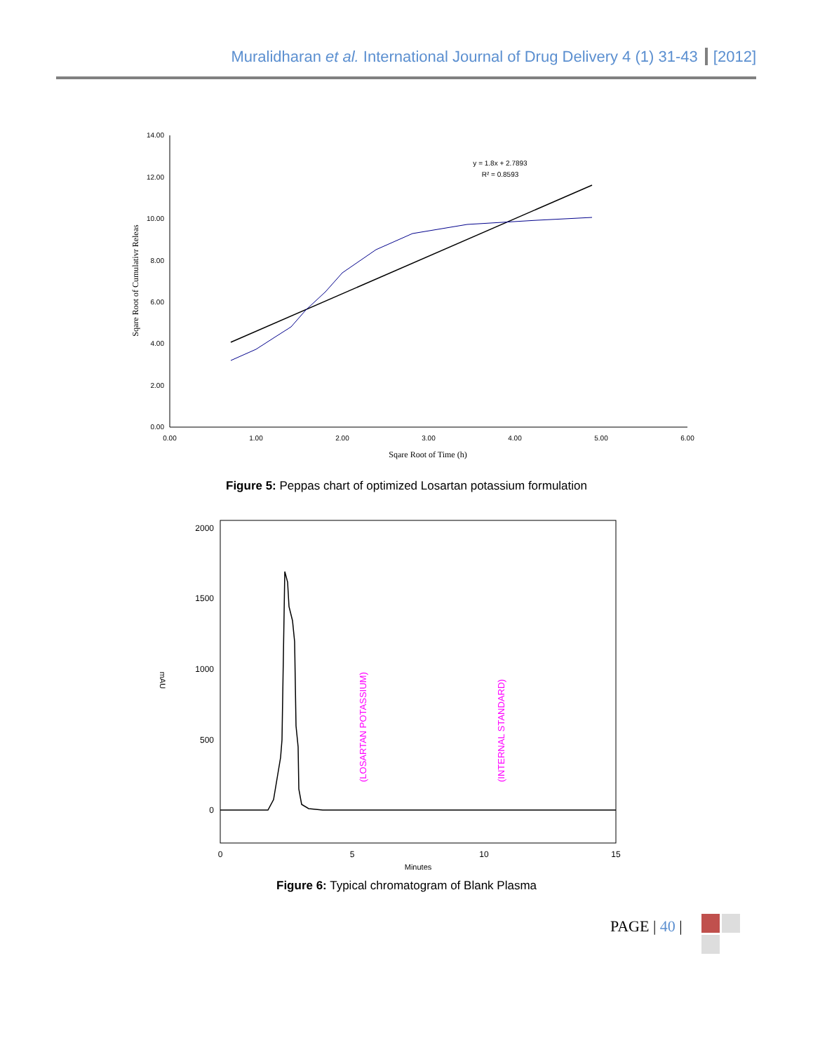Muralidharan et al. International Journal of Drug Delivery 4 (1) 31-43 [2012]
14.00
12.00
10.00
8.00
6.00
4.00
2.00
0.00
0.00
1.00
2.00
3.00
4.00
5.00
6.00
Sqare Root of Time (h)
y = 1.8x + 2.7893
R² = 0.8593
Sqare Root of Cumulativr Releas
Figure 5: Peppas chart of optimized Losartan potassium formulation
2000
1500
1000
500
0
0
5
10
15
Minutes
mAU
(LOSARTAN POTASSIUM)
(INTERNAL STANDARD)
Figure 6: Typical chromatogram of Blank Plasma
PAGE | 40 |